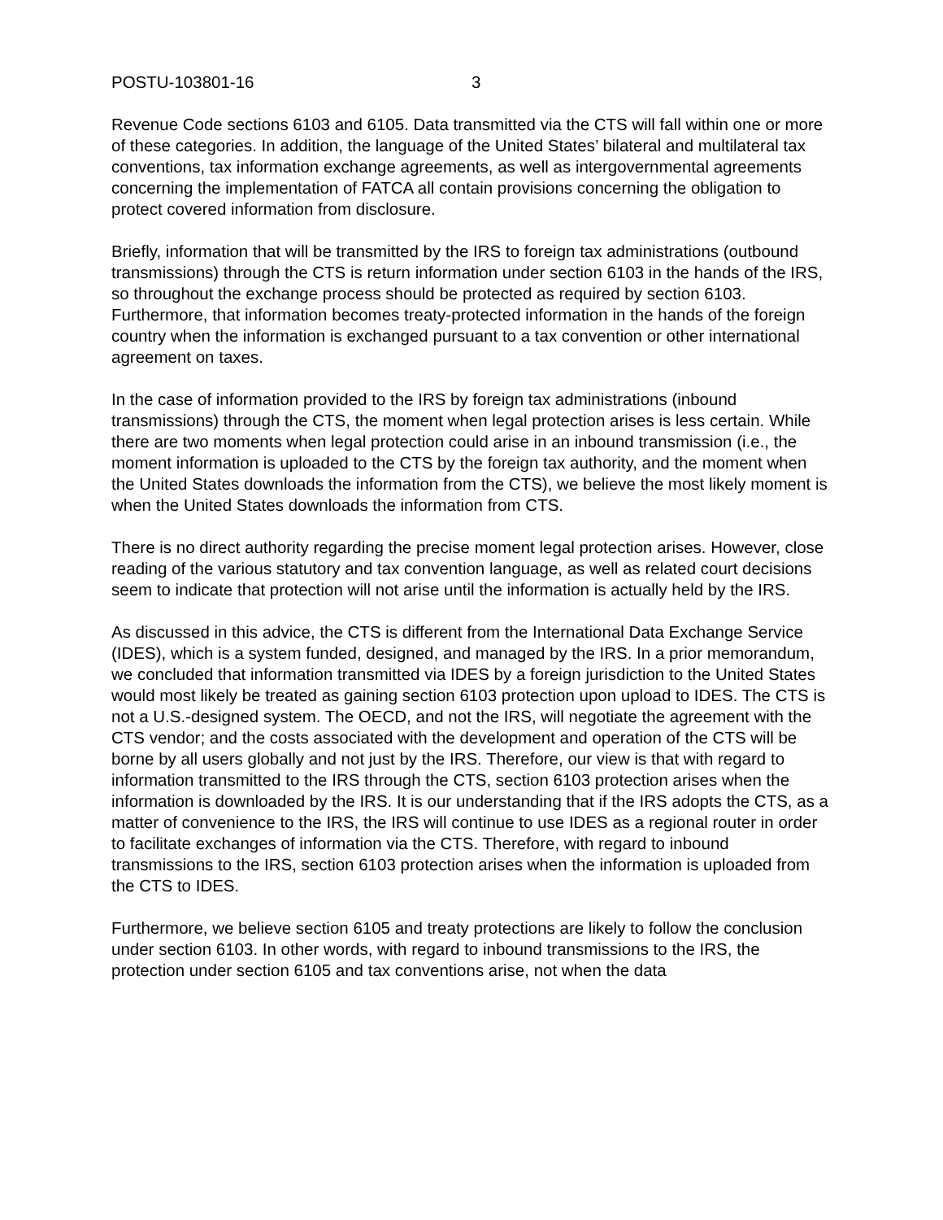POSTU-103801-16 3
Revenue Code sections 6103 and 6105. Data transmitted via the CTS will fall within one or more of these categories. In addition, the language of the United States’ bilateral and multilateral tax conventions, tax information exchange agreements, as well as intergovernmental agreements concerning the implementation of FATCA all contain provisions concerning the obligation to protect covered information from disclosure.
Briefly, information that will be transmitted by the IRS to foreign tax administrations (outbound transmissions) through the CTS is return information under section 6103 in the hands of the IRS, so throughout the exchange process should be protected as required by section 6103. Furthermore, that information becomes treaty-protected information in the hands of the foreign country when the information is exchanged pursuant to a tax convention or other international agreement on taxes.
In the case of information provided to the IRS by foreign tax administrations (inbound transmissions) through the CTS, the moment when legal protection arises is less certain. While there are two moments when legal protection could arise in an inbound transmission (i.e., the moment information is uploaded to the CTS by the foreign tax authority, and the moment when the United States downloads the information from the CTS), we believe the most likely moment is when the United States downloads the information from CTS.
There is no direct authority regarding the precise moment legal protection arises. However, close reading of the various statutory and tax convention language, as well as related court decisions seem to indicate that protection will not arise until the information is actually held by the IRS.
As discussed in this advice, the CTS is different from the International Data Exchange Service (IDES), which is a system funded, designed, and managed by the IRS. In a prior memorandum, we concluded that information transmitted via IDES by a foreign jurisdiction to the United States would most likely be treated as gaining section 6103 protection upon upload to IDES. The CTS is not a U.S.-designed system. The OECD, and not the IRS, will negotiate the agreement with the CTS vendor; and the costs associated with the development and operation of the CTS will be borne by all users globally and not just by the IRS. Therefore, our view is that with regard to information transmitted to the IRS through the CTS, section 6103 protection arises when the information is downloaded by the IRS. It is our understanding that if the IRS adopts the CTS, as a matter of convenience to the IRS, the IRS will continue to use IDES as a regional router in order to facilitate exchanges of information via the CTS. Therefore, with regard to inbound transmissions to the IRS, section 6103 protection arises when the information is uploaded from the CTS to IDES.
Furthermore, we believe section 6105 and treaty protections are likely to follow the conclusion under section 6103. In other words, with regard to inbound transmissions to the IRS, the protection under section 6105 and tax conventions arise, not when the data